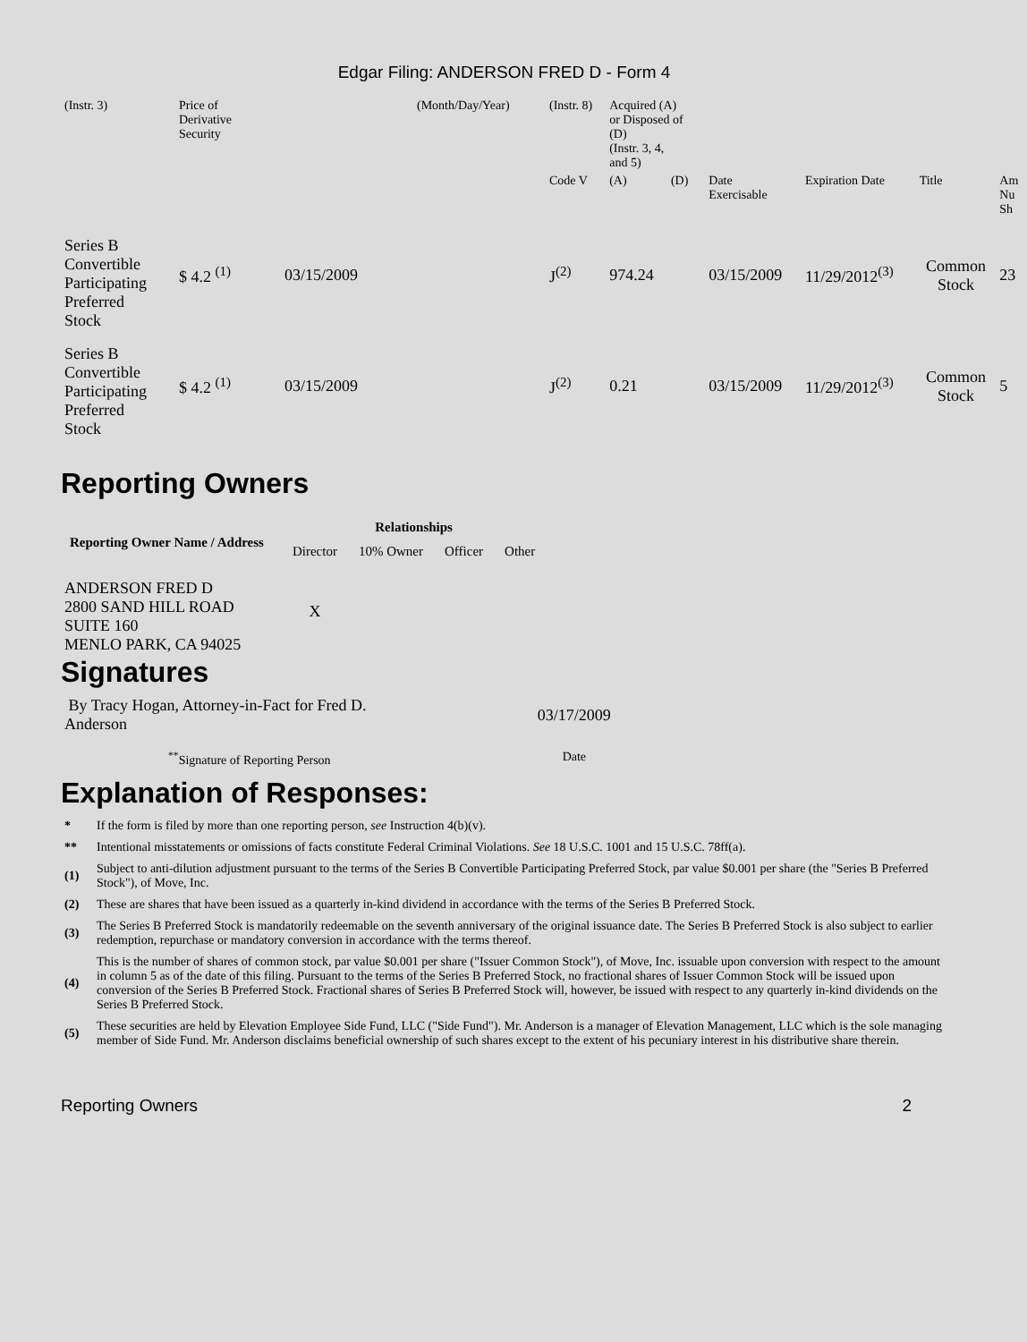Edgar Filing: ANDERSON FRED D - Form 4
| (Instr. 3) | Price of Derivative Security | | (Month/Day/Year) | (Instr. 8) | Acquired (A) or Disposed of (D) (Instr. 3, 4, and 5) | | | | | | |
| | | | | Code V | (A) | (D) | | Date Exercisable | Expiration Date | Title | Am Nu Sh |
| Series B Convertible Participating Preferred Stock | $ 4.2 <sup>(1)</sup> | 03/15/2009 | | J<sup>(2)</sup> | 974.24 | | | 03/15/2009 | 11/29/2012<sup>(3)</sup> | Common Stock | 23 |
| Series B Convertible Participating Preferred Stock | $ 4.2 <sup>(1)</sup> | 03/15/2009 | | J<sup>(2)</sup> | 0.21 | | | 03/15/2009 | 11/29/2012<sup>(3)</sup> | Common Stock | 5 |
Reporting Owners
| Reporting Owner Name / Address | Relationships | | | |
| --- | --- | --- | --- | --- |
| | Director | 10% Owner | Officer | Other |
| ANDERSON FRED D 2800 SAND HILL ROAD SUITE 160 MENLO PARK, CA 94025 | X | | | |
Signatures
| By Tracy Hogan, Attorney-in-Fact for Fred D. Anderson | 03/17/2009 |
| <sup>**</sup> Signature of Reporting Person | Date |
Explanation of Responses:
| * | If the form is filed by more than one reporting person, see Instruction 4(b)(v). |
| ** | Intentional misstatements or omissions of facts constitute Federal Criminal Violations. See 18 U.S.C. 1001 and 15 U.S.C. 78ff(a). |
| (1) | Subject to anti-dilution adjustment pursuant to the terms of the Series B Convertible Participating Preferred Stock, par value $0.001 per share (the "Series B Preferred Stock"), of Move, Inc. |
| (2) | These are shares that have been issued as a quarterly in-kind dividend in accordance with the terms of the Series B Preferred Stock. |
| (3) | The Series B Preferred Stock is mandatorily redeemable on the seventh anniversary of the original issuance date. The Series B Preferred Stock is also subject to earlier redemption, repurchase or mandatory conversion in accordance with the terms thereof. |
| (4) | This is the number of shares of common stock, par value $0.001 per share ("Issuer Common Stock"), of Move, Inc. issuable upon conversion with respect to the amount in column 5 as of the date of this filing. Pursuant to the terms of the Series B Preferred Stock, no fractional shares of Issuer Common Stock will be issued upon conversion of the Series B Preferred Stock. Fractional shares of Series B Preferred Stock will, however, be issued with respect to any quarterly in-kind dividends on the Series B Preferred Stock. |
| (5) | These securities are held by Elevation Employee Side Fund, LLC ("Side Fund"). Mr. Anderson is a manager of Elevation Management, LLC which is the sole managing member of Side Fund. Mr. Anderson disclaims beneficial ownership of such shares except to the extent of his pecuniary interest in his distributive share therein. |
Reporting Owners 2